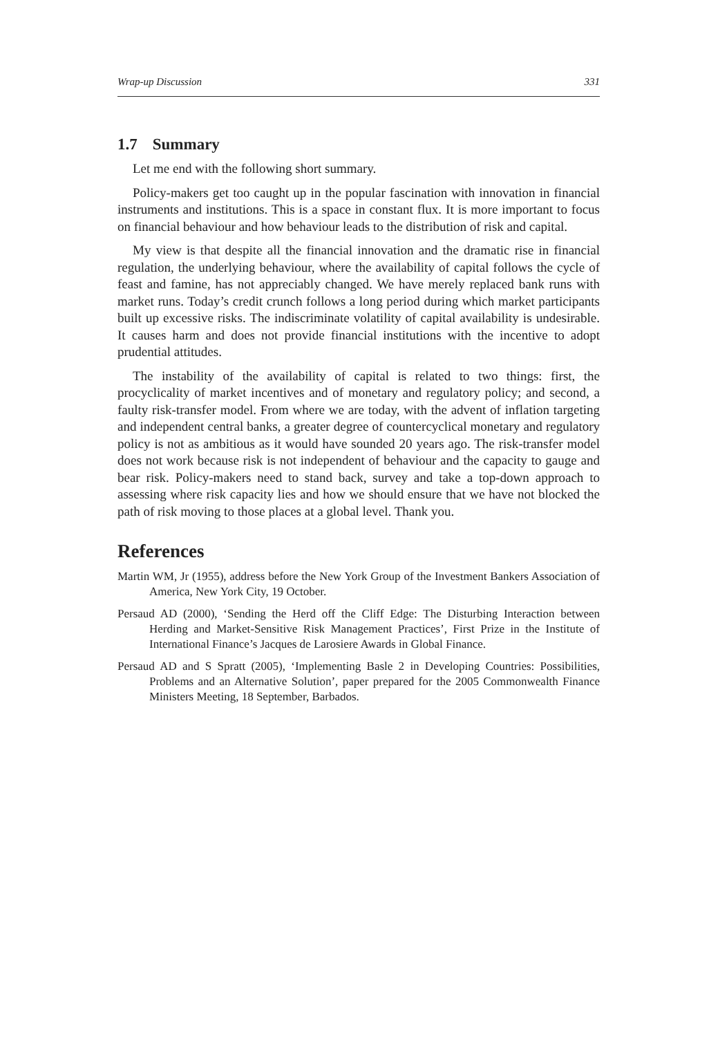Wrap-up Discussion 331
1.7 Summary
Let me end with the following short summary.
Policy-makers get too caught up in the popular fascination with innovation in financial instruments and institutions. This is a space in constant flux. It is more important to focus on financial behaviour and how behaviour leads to the distribution of risk and capital.
My view is that despite all the financial innovation and the dramatic rise in financial regulation, the underlying behaviour, where the availability of capital follows the cycle of feast and famine, has not appreciably changed. We have merely replaced bank runs with market runs. Today’s credit crunch follows a long period during which market participants built up excessive risks. The indiscriminate volatility of capital availability is undesirable. It causes harm and does not provide financial institutions with the incentive to adopt prudential attitudes.
The instability of the availability of capital is related to two things: first, the procyclicality of market incentives and of monetary and regulatory policy; and second, a faulty risk-transfer model. From where we are today, with the advent of inflation targeting and independent central banks, a greater degree of countercyclical monetary and regulatory policy is not as ambitious as it would have sounded 20 years ago. The risk-transfer model does not work because risk is not independent of behaviour and the capacity to gauge and bear risk. Policy-makers need to stand back, survey and take a top-down approach to assessing where risk capacity lies and how we should ensure that we have not blocked the path of risk moving to those places at a global level. Thank you.
References
Martin WM, Jr (1955), address before the New York Group of the Investment Bankers Association of America, New York City, 19 October.
Persaud AD (2000), ‘Sending the Herd off the Cliff Edge: The Disturbing Interaction between Herding and Market-Sensitive Risk Management Practices’, First Prize in the Institute of International Finance’s Jacques de Larosiere Awards in Global Finance.
Persaud AD and S Spratt (2005), ‘Implementing Basle 2 in Developing Countries: Possibilities, Problems and an Alternative Solution’, paper prepared for the 2005 Commonwealth Finance Ministers Meeting, 18 September, Barbados.